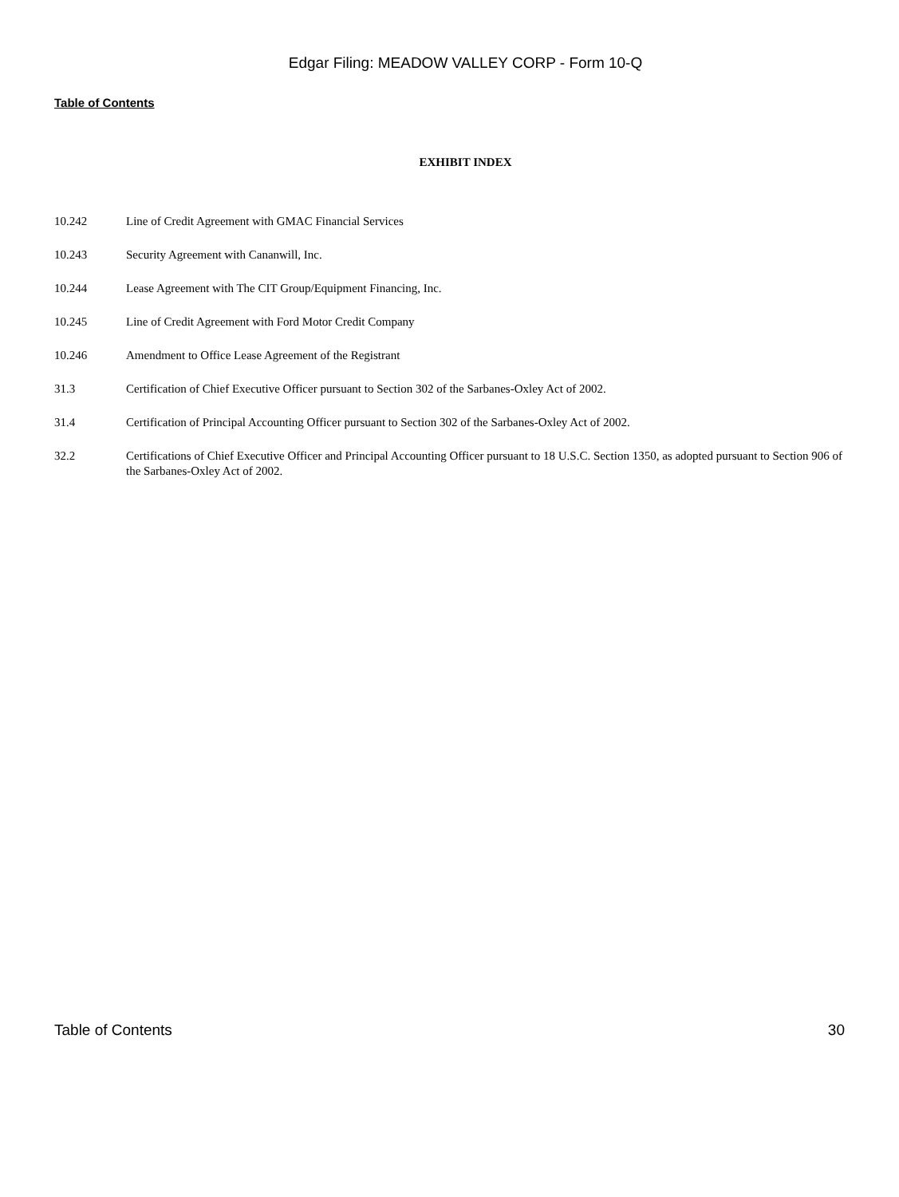Edgar Filing: MEADOW VALLEY CORP - Form 10-Q
Table of Contents
EXHIBIT INDEX
| 10.242 | Line of Credit Agreement with GMAC Financial Services |
| 10.243 | Security Agreement with Cananwill, Inc. |
| 10.244 | Lease Agreement with The CIT Group/Equipment Financing, Inc. |
| 10.245 | Line of Credit Agreement with Ford Motor Credit Company |
| 10.246 | Amendment to Office Lease Agreement of the Registrant |
| 31.3 | Certification of Chief Executive Officer pursuant to Section 302 of the Sarbanes-Oxley Act of 2002. |
| 31.4 | Certification of Principal Accounting Officer pursuant to Section 302 of the Sarbanes-Oxley Act of 2002. |
| 32.2 | Certifications of Chief Executive Officer and Principal Accounting Officer pursuant to 18 U.S.C. Section 1350, as adopted pursuant to Section 906 of the Sarbanes-Oxley Act of 2002. |
Table of Contents 30